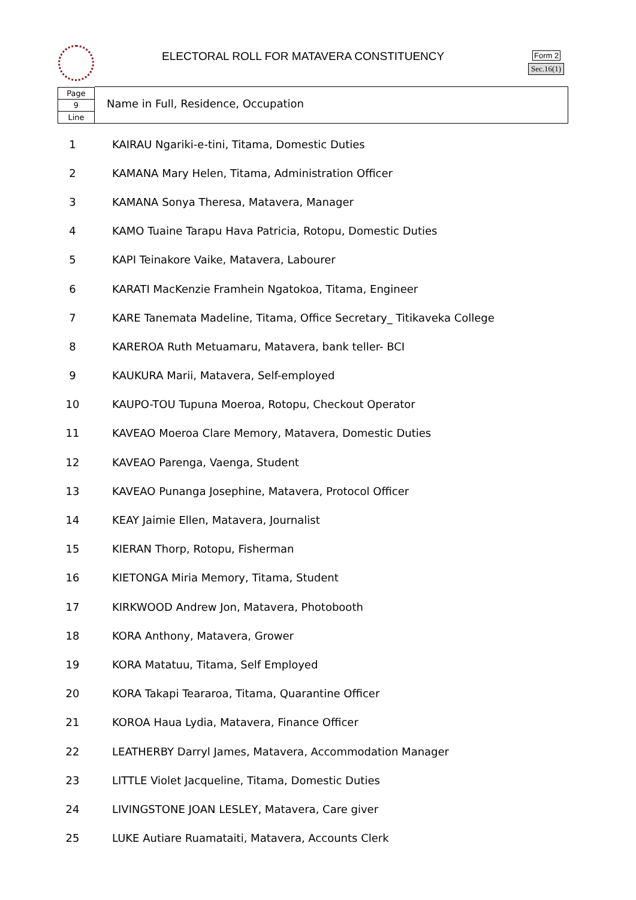ELECTORAL ROLL FOR MATAVERA CONSTITUENCY
Form 2
Sec.16(1)
Page
9
Line
Name in Full, Residence, Occupation
| 1 | KAIRAU Ngariki-e-tini, Titama, Domestic Duties |
| 2 | KAMANA Mary Helen, Titama, Administration Officer |
| 3 | KAMANA Sonya Theresa, Matavera, Manager |
| 4 | KAMO Tuaine Tarapu Hava Patricia, Rotopu, Domestic Duties |
| 5 | KAPI Teinakore Vaike, Matavera, Labourer |
| 6 | KARATI MacKenzie Framhein Ngatokoa, Titama, Engineer |
| 7 | KARE Tanemata Madeline, Titama, Office Secretary_ Titikaveka College |
| 8 | KAREROA Ruth Metuamaru, Matavera, bank teller- BCI |
| 9 | KAUKURA Marii, Matavera, Self-employed |
| 10 | KAUPO-TOU Tupuna Moeroa, Rotopu, Checkout Operator |
| 11 | KAVEAO Moeroa Clare Memory, Matavera, Domestic Duties |
| 12 | KAVEAO Parenga, Vaenga, Student |
| 13 | KAVEAO Punanga Josephine, Matavera, Protocol Officer |
| 14 | KEAY Jaimie Ellen, Matavera, Journalist |
| 15 | KIERAN Thorp, Rotopu, Fisherman |
| 16 | KIETONGA Miria Memory, Titama, Student |
| 17 | KIRKWOOD Andrew Jon, Matavera, Photobooth |
| 18 | KORA Anthony, Matavera, Grower |
| 19 | KORA Matatuu, Titama, Self Employed |
| 20 | KORA Takapi Teararoa, Titama, Quarantine Officer |
| 21 | KOROA Haua Lydia, Matavera, Finance Officer |
| 22 | LEATHERBY Darryl James, Matavera, Accommodation Manager |
| 23 | LITTLE Violet Jacqueline, Titama, Domestic Duties |
| 24 | LIVINGSTONE JOAN LESLEY, Matavera, Care giver |
| 25 | LUKE Autiare Ruamataiti, Matavera, Accounts Clerk |